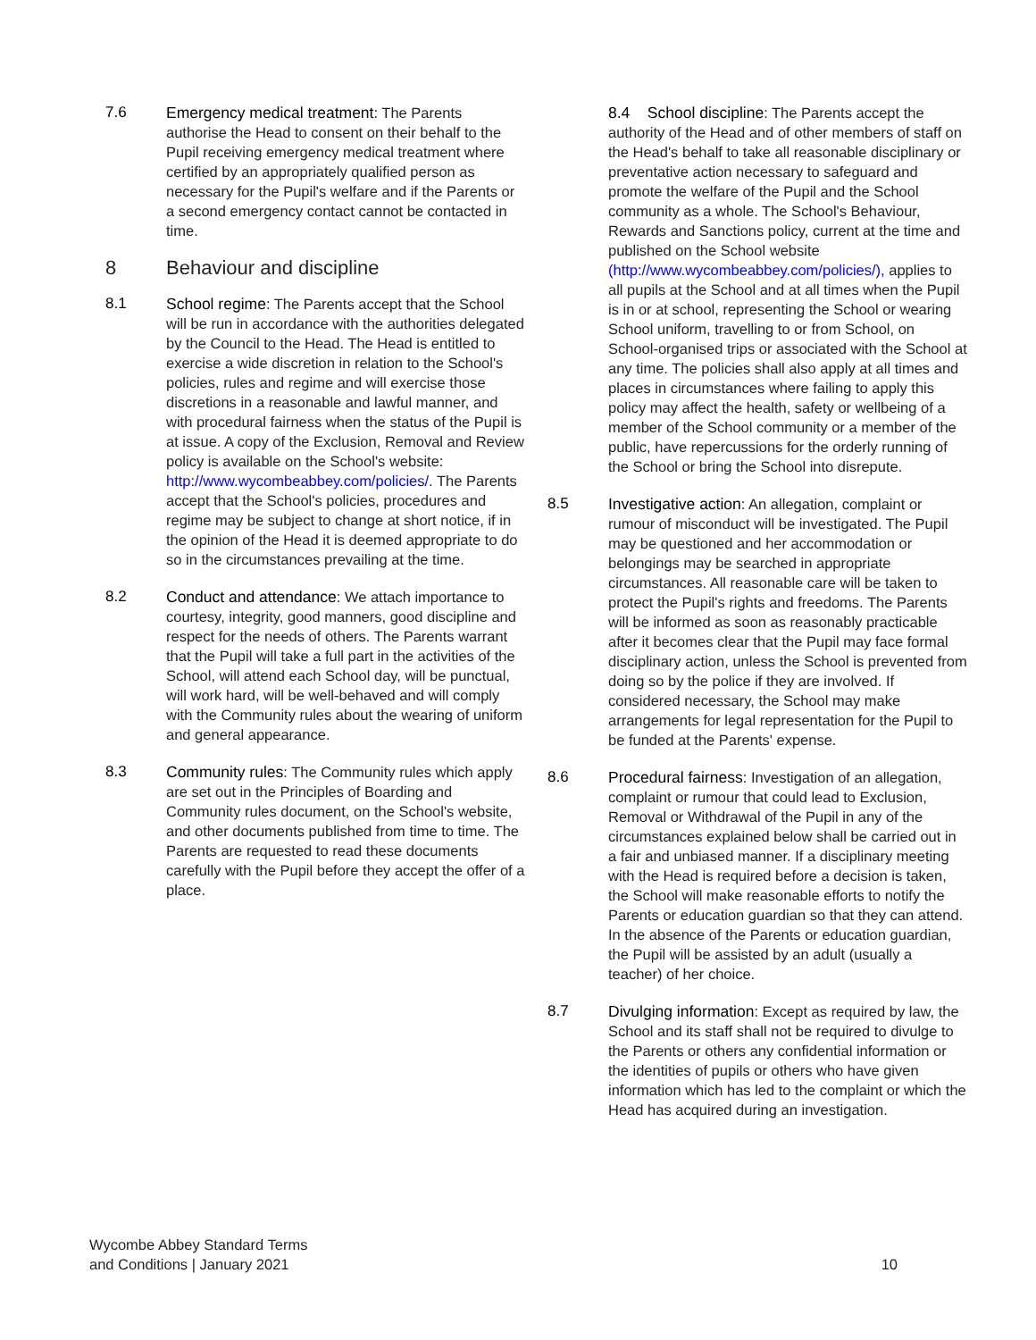7.6 Emergency medical treatment: The Parents authorise the Head to consent on their behalf to the Pupil receiving emergency medical treatment where certified by an appropriately qualified person as necessary for the Pupil's welfare and if the Parents or a second emergency contact cannot be contacted in time.
8 Behaviour and discipline
8.1 School regime: The Parents accept that the School will be run in accordance with the authorities delegated by the Council to the Head. The Head is entitled to exercise a wide discretion in relation to the School's policies, rules and regime and will exercise those discretions in a reasonable and lawful manner, and with procedural fairness when the status of the Pupil is at issue. A copy of the Exclusion, Removal and Review policy is available on the School's website: http://www.wycombeabbey.com/policies/. The Parents accept that the School's policies, procedures and regime may be subject to change at short notice, if in the opinion of the Head it is deemed appropriate to do so in the circumstances prevailing at the time.
8.2 Conduct and attendance: We attach importance to courtesy, integrity, good manners, good discipline and respect for the needs of others. The Parents warrant that the Pupil will take a full part in the activities of the School, will attend each School day, will be punctual, will work hard, will be well-behaved and will comply with the Community rules about the wearing of uniform and general appearance.
8.3 Community rules: The Community rules which apply are set out in the Principles of Boarding and Community rules document, on the School's website, and other documents published from time to time. The Parents are requested to read these documents carefully with the Pupil before they accept the offer of a place.
8.4 School discipline: The Parents accept the authority of the Head and of other members of staff on the Head's behalf to take all reasonable disciplinary or preventative action necessary to safeguard and promote the welfare of the Pupil and the School community as a whole. The School's Behaviour, Rewards and Sanctions policy, current at the time and published on the School website (http://www.wycombeabbey.com/policies/), applies to all pupils at the School and at all times when the Pupil is in or at school, representing the School or wearing School uniform, travelling to or from School, on School-organised trips or associated with the School at any time. The policies shall also apply at all times and places in circumstances where failing to apply this policy may affect the health, safety or wellbeing of a member of the School community or a member of the public, have repercussions for the orderly running of the School or bring the School into disrepute.
8.5 Investigative action: An allegation, complaint or rumour of misconduct will be investigated. The Pupil may be questioned and her accommodation or belongings may be searched in appropriate circumstances. All reasonable care will be taken to protect the Pupil's rights and freedoms. The Parents will be informed as soon as reasonably practicable after it becomes clear that the Pupil may face formal disciplinary action, unless the School is prevented from doing so by the police if they are involved. If considered necessary, the School may make arrangements for legal representation for the Pupil to be funded at the Parents' expense.
8.6 Procedural fairness: Investigation of an allegation, complaint or rumour that could lead to Exclusion, Removal or Withdrawal of the Pupil in any of the circumstances explained below shall be carried out in a fair and unbiased manner. If a disciplinary meeting with the Head is required before a decision is taken, the School will make reasonable efforts to notify the Parents or education guardian so that they can attend. In the absence of the Parents or education guardian, the Pupil will be assisted by an adult (usually a teacher) of her choice.
8.7 Divulging information: Except as required by law, the School and its staff shall not be required to divulge to the Parents or others any confidential information or the identities of pupils or others who have given information which has led to the complaint or which the Head has acquired during an investigation.
Wycombe Abbey Standard Terms
and Conditions | January 2021
10